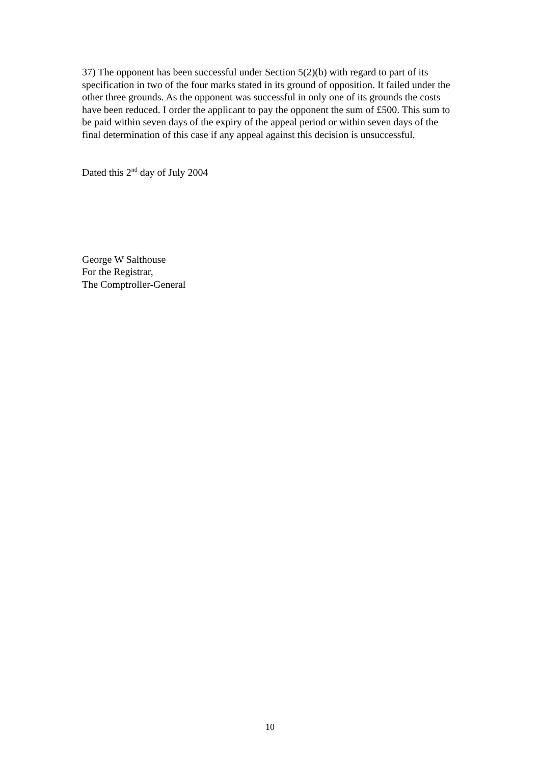37) The opponent has been successful under Section 5(2)(b) with regard to part of its specification in two of the four marks stated in its ground of opposition. It failed under the other three grounds. As the opponent was successful in only one of its grounds the costs have been reduced. I order the applicant to pay the opponent the sum of £500. This sum to be paid within seven days of the expiry of the appeal period or within seven days of the final determination of this case if any appeal against this decision is unsuccessful.
Dated this 2<sup>nd</sup> day of July 2004
George W Salthouse
For the Registrar,
The Comptroller-General
10